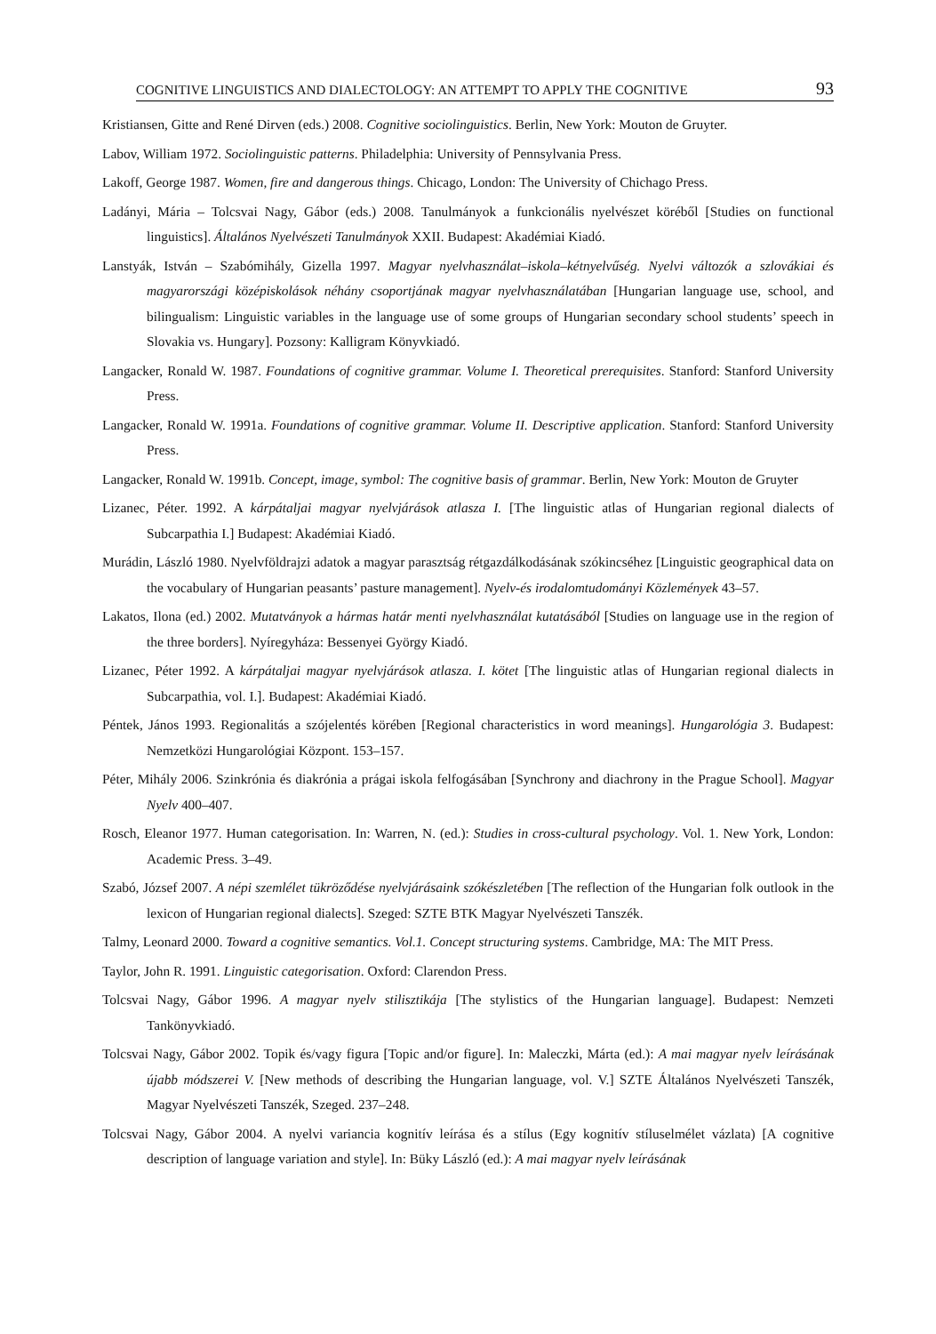COGNITIVE LINGUISTICS AND DIALECTOLOGY: AN ATTEMPT TO APPLY THE COGNITIVE 93
Kristiansen, Gitte and René Dirven (eds.) 2008. Cognitive sociolinguistics. Berlin, New York: Mouton de Gruyter.
Labov, William 1972. Sociolinguistic patterns. Philadelphia: University of Pennsylvania Press.
Lakoff, George 1987. Women, fire and dangerous things. Chicago, London: The University of Chichago Press.
Ladányi, Mária – Tolcsvai Nagy, Gábor (eds.) 2008. Tanulmányok a funkcionális nyelvészet köréből [Studies on functional linguistics]. Általános Nyelvészeti Tanulmányok XXII. Budapest: Akadémiai Kiadó.
Lanstyák, István – Szabómihály, Gizella 1997. Magyar nyelvhasználat–iskola–kétnyelvűség. Nyelvi változók a szlovákiai és magyarországi középiskolások néhány csoportjának magyar nyelvhasználatában [Hungarian language use, school, and bilingualism: Linguistic variables in the language use of some groups of Hungarian secondary school students’ speech in Slovakia vs. Hungary]. Pozsony: Kalligram Könyvkiadó.
Langacker, Ronald W. 1987. Foundations of cognitive grammar. Volume I. Theoretical prerequisites. Stanford: Stanford University Press.
Langacker, Ronald W. 1991a. Foundations of cognitive grammar. Volume II. Descriptive application. Stanford: Stanford University Press.
Langacker, Ronald W. 1991b. Concept, image, symbol: The cognitive basis of grammar. Berlin, New York: Mouton de Gruyter
Lizanec, Péter. 1992. A kárpátaljai magyar nyelvjárások atlasza I. [The linguistic atlas of Hungarian regional dialects of Subcarpathia I.] Budapest: Akadémiai Kiadó.
Murádin, László 1980. Nyelvföldrajzi adatok a magyar parasztság rétgazdálkodásának szókincséhez [Linguistic geographical data on the vocabulary of Hungarian peasants’ pasture management]. Nyelv-és irodalomtudományi Közlemények 43–57.
Lakatos, Ilona (ed.) 2002. Mutatványok a hármas határ menti nyelvhasználat kutatásából [Studies on language use in the region of the three borders]. Nyíregyháza: Bessenyei György Kiadó.
Lizanec, Péter 1992. A kárpátaljai magyar nyelvjárások atlasza. I. kötet [The linguistic atlas of Hungarian regional dialects in Subcarpathia, vol. I.]. Budapest: Akadémiai Kiadó.
Péntek, János 1993. Regionalitás a szójelentés körében [Regional characteristics in word meanings]. Hungarológia 3. Budapest: Nemzetközi Hungarológiai Központ. 153–157.
Péter, Mihály 2006. Szinkrónia és diakrónia a prágai iskola felfogásában [Synchrony and diachrony in the Prague School]. Magyar Nyelv 400–407.
Rosch, Eleanor 1977. Human categorisation. In: Warren, N. (ed.): Studies in cross-cultural psychology. Vol. 1. New York, London: Academic Press. 3–49.
Szabó, József 2007. A népi szemlélet tükröződése nyelvjárásaink szókészletében [The reflection of the Hungarian folk outlook in the lexicon of Hungarian regional dialects]. Szeged: SZTE BTK Magyar Nyelvészeti Tanszék.
Talmy, Leonard 2000. Toward a cognitive semantics. Vol.1. Concept structuring systems. Cambridge, MA: The MIT Press.
Taylor, John R. 1991. Linguistic categorisation. Oxford: Clarendon Press.
Tolcsvai Nagy, Gábor 1996. A magyar nyelv stilisztikája [The stylistics of the Hungarian language]. Budapest: Nemzeti Tankönyvkiadó.
Tolcsvai Nagy, Gábor 2002. Topik és/vagy figura [Topic and/or figure]. In: Maleczki, Márta (ed.): A mai magyar nyelv leírásának újabb módszerei V. [New methods of describing the Hungarian language, vol. V.] SZTE Általános Nyelvészeti Tanszék, Magyar Nyelvészeti Tanszék, Szeged. 237–248.
Tolcsvai Nagy, Gábor 2004. A nyelvi variancia kognitív leírása és a stílus (Egy kognitív stíluselmélet vázlata) [A cognitive description of language variation and style]. In: Büky László (ed.): A mai magyar nyelv leírásának